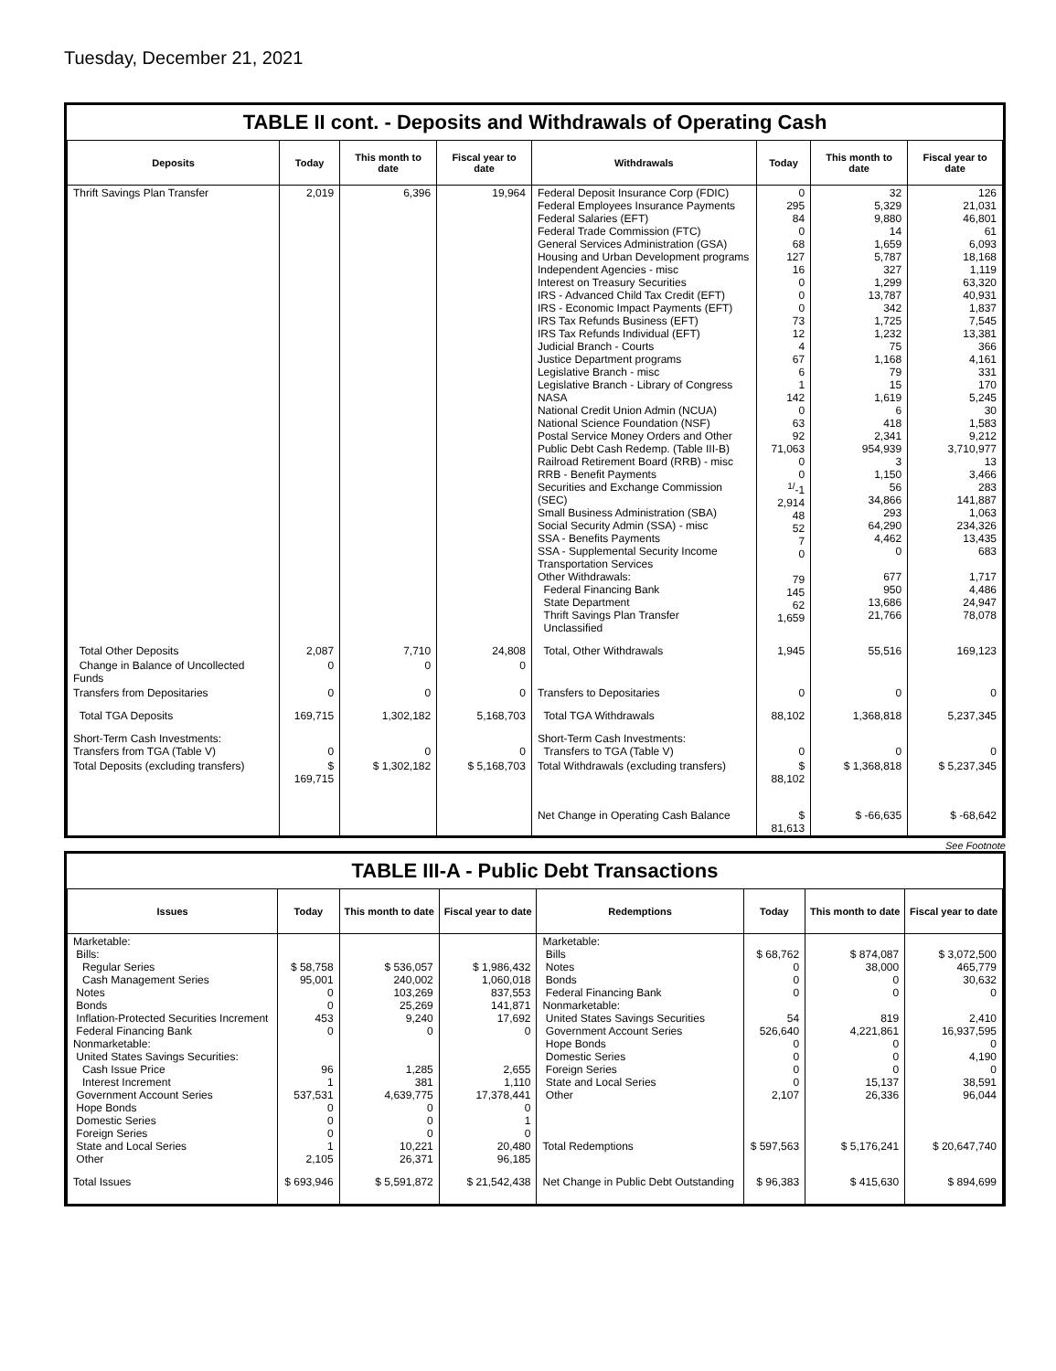Tuesday, December 21, 2021
TABLE II cont. - Deposits and Withdrawals of Operating Cash
| Deposits | Today | This month to date | Fiscal year to date | Withdrawals | Today | This month to date | Fiscal year to date |
| --- | --- | --- | --- | --- | --- | --- | --- |
| Thrift Savings Plan Transfer | 2,019 | 6,396 | 19,964 | Federal Deposit Insurance Corp (FDIC) Federal Employees Insurance Payments Federal Salaries (EFT) Federal Trade Commission (FTC) General Services Administration (GSA) Housing and Urban Development programs Independent Agencies - misc Interest on Treasury Securities IRS - Advanced Child Tax Credit (EFT) IRS - Economic Impact Payments (EFT) IRS Tax Refunds Business (EFT) IRS Tax Refunds Individual (EFT) Judicial Branch - Courts Justice Department programs Legislative Branch - misc Legislative Branch - Library of Congress NASA National Credit Union Admin (NCUA) National Science Foundation (NSF) Postal Service Money Orders and Other Public Debt Cash Redemp. (Table III-B) Railroad Retirement Board (RRB) - misc RRB - Benefit Payments Securities and Exchange Commission (SEC) Small Business Administration (SBA) Social Security Admin (SSA) - misc SSA - Benefits Payments SSA - Supplemental Security Income Transportation Services Other Withdrawals: Federal Financing Bank State Department Thrift Savings Plan Transfer Unclassified | 0 295 84 0 68 127 16 0 0 0 73 12 4 67 6 1 142 0 63 92 71,063 0 0 <sup>1/</sup>-1 2,914 48 52 7 0 79 145 62 1,659 | 32 5,329 9,880 14 1,659 5,787 327 1,299 13,787 342 1,725 1,232 75 1,168 79 15 1,619 6 418 2,341 954,939 3 1,150 56 34,866 293 64,290 4,462 0 677 950 13,686 21,766 | 126 21,031 46,801 61 6,093 18,168 1,119 63,320 40,931 1,837 7,545 13,381 366 4,161 331 170 5,245 30 1,583 9,212 3,710,977 13 3,466 283 141,887 1,063 234,326 13,435 683 1,717 4,486 24,947 78,078 |
| Total Other Deposits | 2,087 | 7,710 | 24,808 | Total, Other Withdrawals | 1,945 | 55,516 | 169,123 |
| Change in Balance of Uncollected Funds | 0 | 0 | 0 | | | | |
| Transfers from Depositaries | 0 | 0 | 0 | Transfers to Depositaries | 0 | 0 | 0 |
| Total TGA Deposits | 169,715 | 1,302,182 | 5,168,703 | Total TGA Withdrawals | 88,102 | 1,368,818 | 5,237,345 |
| Short-Term Cash Investments: Transfers from TGA (Table V) | 0 | 0 | 0 | Short-Term Cash Investments: Transfers to TGA (Table V) | 0 | 0 | 0 |
| Total Deposits (excluding transfers) | $ 169,715 | $ 1,302,182 | $ 5,168,703 | Total Withdrawals (excluding transfers) | $ 88,102 | $ 1,368,818 | $ 5,237,345 |
| | | | | Net Change in Operating Cash Balance | $ 81,613 | $ -66,635 | $ -68,642 |
See Footnote
TABLE III-A - Public Debt Transactions
| Issues | Today | This month to date | Fiscal year to date | Redemptions | Today | This month to date | Fiscal year to date |
| --- | --- | --- | --- | --- | --- | --- | --- |
| Marketable: Bills: Regular Series Cash Management Series Notes Bonds Inflation-Protected Securities Increment Federal Financing Bank Nonmarketable: United States Savings Securities: Cash Issue Price Interest Increment Government Account Series Hope Bonds Domestic Series Foreign Series State and Local Series Other | $ 58,758 95,001 0 0 453 0 96 1 537,531 0 0 0 1 2,105 | $ 536,057 240,002 103,269 25,269 9,240 0 1,285 381 4,639,775 0 0 0 10,221 26,371 | $ 1,986,432 1,060,018 837,553 141,871 17,692 0 2,655 1,110 17,378,441 0 1 0 20,480 96,185 | Marketable: Bills Notes Bonds Federal Financing Bank Nonmarketable: United States Savings Securities Government Account Series Hope Bonds Domestic Series Foreign Series State and Local Series Other Total Redemptions | $ 68,762 0 0 0 54 526,640 0 0 0 0 2,107 $ 597,563 | $ 874,087 38,000 0 0 819 4,221,861 0 0 0 15,137 26,336 $ 5,176,241 | $ 3,072,500 465,779 30,632 0 2,410 16,937,595 0 4,190 0 38,591 96,044 $ 20,647,740 |
| Total Issues | $ 693,946 | $ 5,591,872 | $ 21,542,438 | Net Change in Public Debt Outstanding | $ 96,383 | $ 415,630 | $ 894,699 |